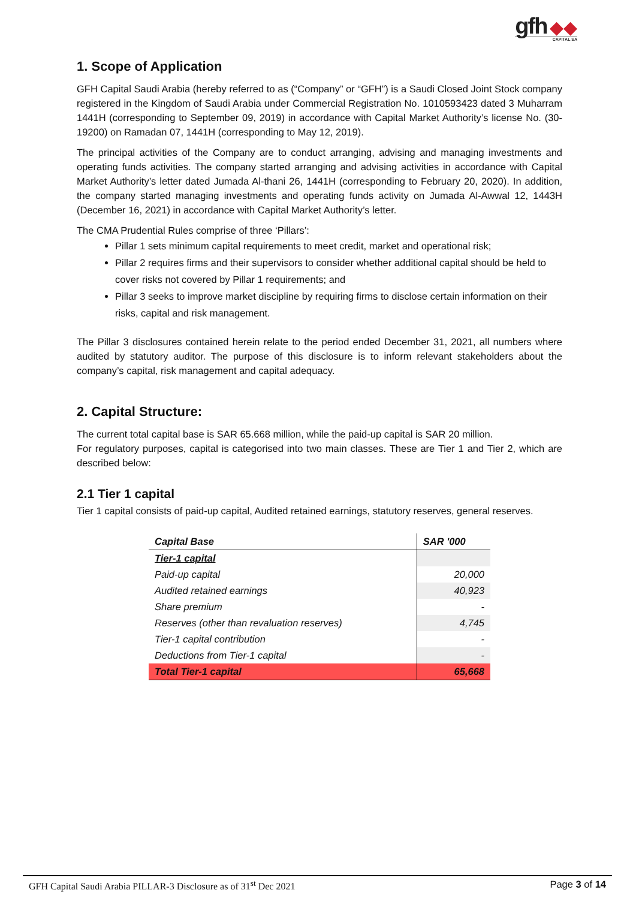gfh ◆◆
CAPITAL SA
1. Scope of Application
GFH Capital Saudi Arabia (hereby referred to as (“Company” or “GFH”) is a Saudi Closed Joint Stock company registered in the Kingdom of Saudi Arabia under Commercial Registration No. 1010593423 dated 3 Muharram 1441H (corresponding to September 09, 2019) in accordance with Capital Market Authority’s license No. (30-19200) on Ramadan 07, 1441H (corresponding to May 12, 2019).
The principal activities of the Company are to conduct arranging, advising and managing investments and operating funds activities. The company started arranging and advising activities in accordance with Capital Market Authority’s letter dated Jumada Al-thani 26, 1441H (corresponding to February 20, 2020). In addition, the company started managing investments and operating funds activity on Jumada Al-Awwal 12, 1443H (December 16, 2021) in accordance with Capital Market Authority’s letter.
The CMA Prudential Rules comprise of three ‘Pillars’:
Pillar 1 sets minimum capital requirements to meet credit, market and operational risk;
Pillar 2 requires firms and their supervisors to consider whether additional capital should be held to cover risks not covered by Pillar 1 requirements; and
Pillar 3 seeks to improve market discipline by requiring firms to disclose certain information on their risks, capital and risk management.
The Pillar 3 disclosures contained herein relate to the period ended December 31, 2021, all numbers where audited by statutory auditor. The purpose of this disclosure is to inform relevant stakeholders about the company’s capital, risk management and capital adequacy.
2. Capital Structure:
The current total capital base is SAR 65.668 million, while the paid-up capital is SAR 20 million.
For regulatory purposes, capital is categorised into two main classes. These are Tier 1 and Tier 2, which are described below:
2.1 Tier 1 capital
Tier 1 capital consists of paid-up capital, Audited retained earnings, statutory reserves, general reserves.
| Capital Base | SAR '000 |
| --- | --- |
| Tier-1 capital | |
| Paid-up capital | 20,000 |
| Audited retained earnings | 40,923 |
| Share premium | - |
| Reserves (other than revaluation reserves) | 4,745 |
| Tier-1 capital contribution | - |
| Deductions from Tier-1 capital | - |
| Total Tier-1 capital | 65,668 |
GFH Capital Saudi Arabia PILLAR-3 Disclosure as of 31<sup>st</sup> Dec 2021 Page 3 of 14